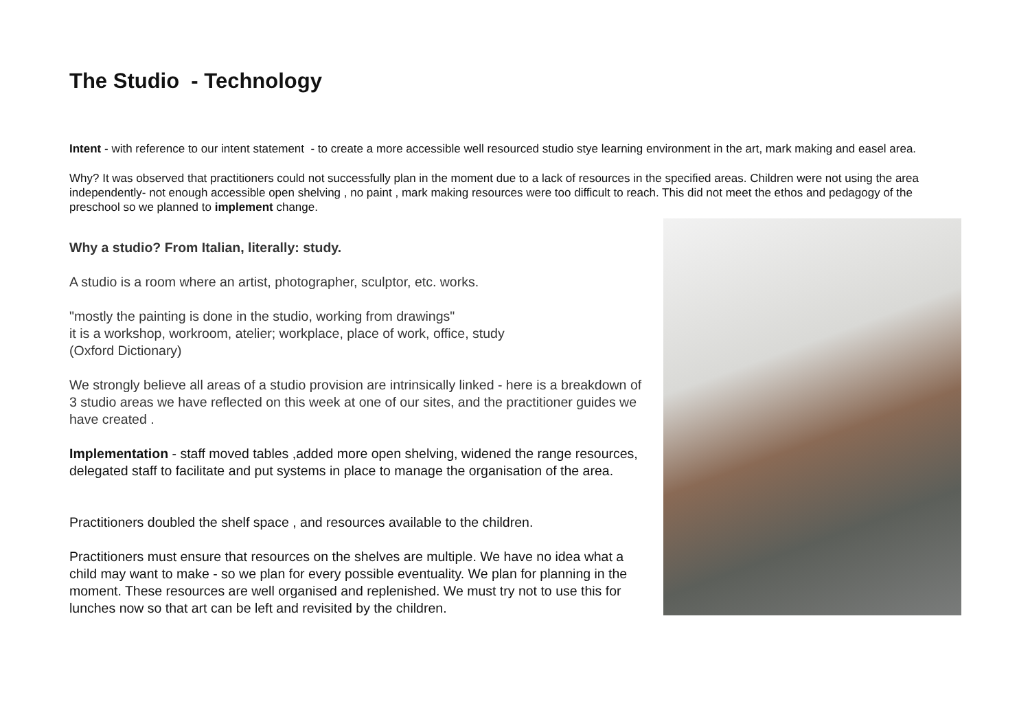The Studio - Technology
Intent - with reference to our intent statement - to create a more accessible well resourced studio stye learning environment in the art, mark making and easel area.
Why? It was observed that practitioners could not successfully plan in the moment due to a lack of resources in the specified areas. Children were not using the area independently- not enough accessible open shelving , no paint , mark making resources were too difficult to reach. This did not meet the ethos and pedagogy of the preschool so we planned to implement change.
Why a studio? From Italian, literally: study.
A studio is a room where an artist, photographer, sculptor, etc. works.
"mostly the painting is done in the studio, working from drawings"
it is a workshop, workroom, atelier; workplace, place of work, office, study
(Oxford Dictionary)
We strongly believe all areas of a studio provision are intrinsically linked - here is a breakdown of 3 studio areas we have reflected on this week at one of our sites, and the practitioner guides we have created .
Implementation - staff moved tables ,added more open shelving, widened the range resources, delegated staff to facilitate and put systems in place to manage the organisation of the area.
Practitioners doubled the shelf space , and resources available to the children.
Practitioners must ensure that resources on the shelves are multiple. We have no idea what a child may want to make - so we plan for every possible eventuality. We plan for planning in the moment. These resources are well organised and replenished. We must try not to use this for lunches now so that art can be left and revisited by the children.